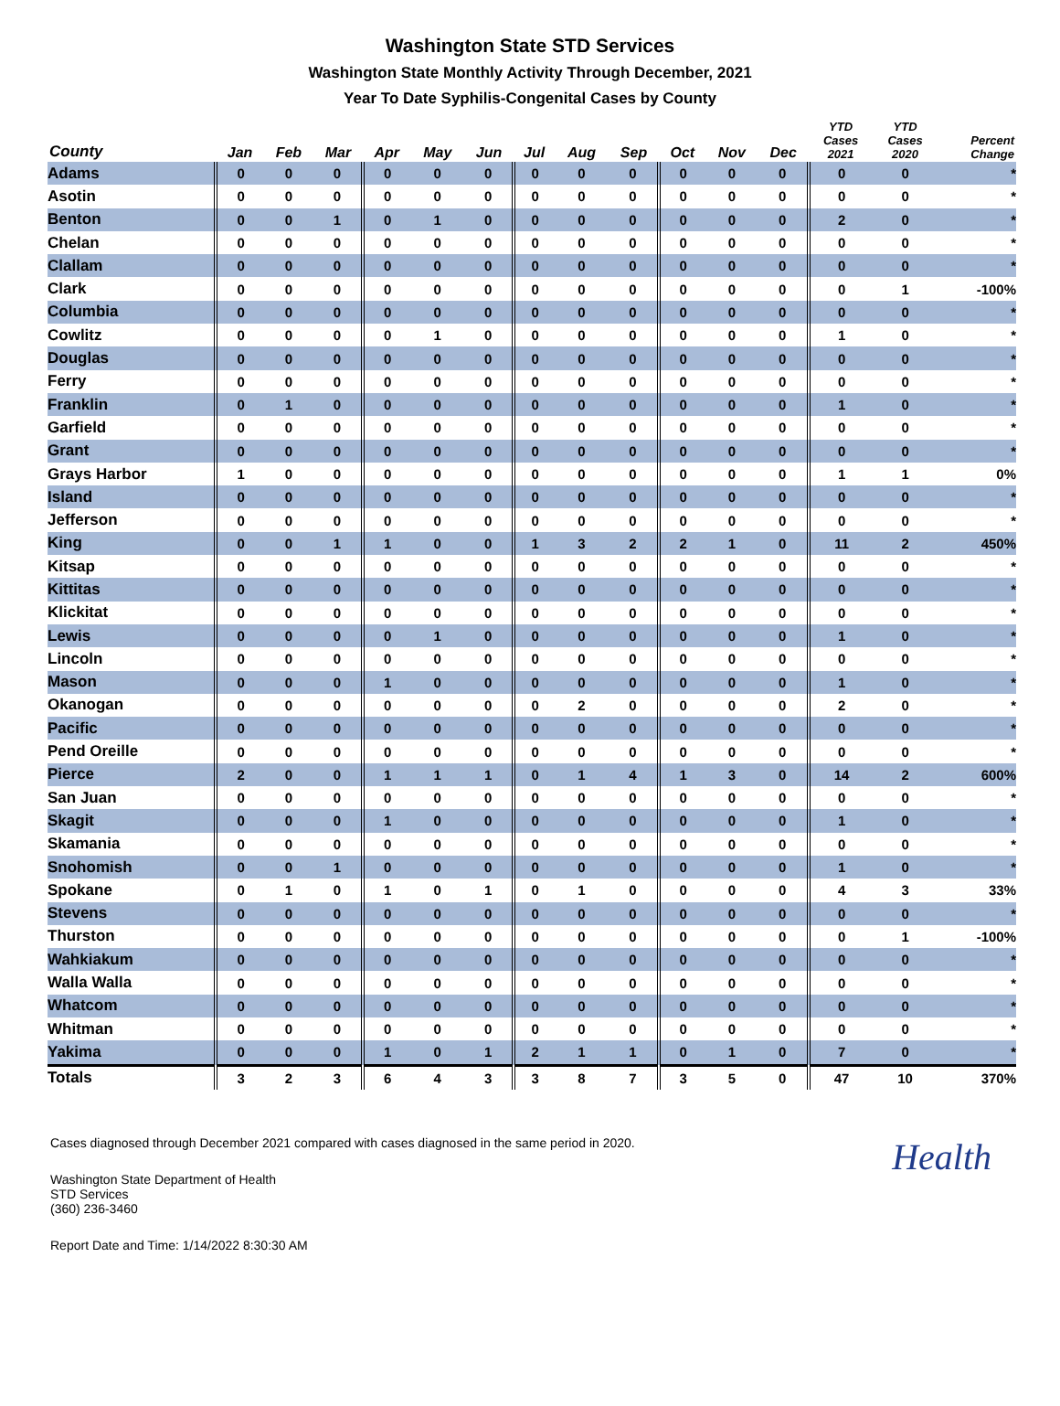Washington State STD Services
Washington State Monthly Activity Through December, 2021
Year To Date Syphilis-Congenital Cases by County
| County | Jan | Feb | Mar | Apr | May | Jun | Jul | Aug | Sep | Oct | Nov | Dec | YTD Cases 2021 | YTD Cases 2020 | Percent Change |
| --- | --- | --- | --- | --- | --- | --- | --- | --- | --- | --- | --- | --- | --- | --- | --- |
| Adams | 0 | 0 | 0 | 0 | 0 | 0 | 0 | 0 | 0 | 0 | 0 | 0 | 0 | 0 | * |
| Asotin | 0 | 0 | 0 | 0 | 0 | 0 | 0 | 0 | 0 | 0 | 0 | 0 | 0 | 0 | * |
| Benton | 0 | 0 | 1 | 0 | 1 | 0 | 0 | 0 | 0 | 0 | 0 | 0 | 2 | 0 | * |
| Chelan | 0 | 0 | 0 | 0 | 0 | 0 | 0 | 0 | 0 | 0 | 0 | 0 | 0 | 0 | * |
| Clallam | 0 | 0 | 0 | 0 | 0 | 0 | 0 | 0 | 0 | 0 | 0 | 0 | 0 | 0 | * |
| Clark | 0 | 0 | 0 | 0 | 0 | 0 | 0 | 0 | 0 | 0 | 0 | 0 | 0 | 1 | -100% |
| Columbia | 0 | 0 | 0 | 0 | 0 | 0 | 0 | 0 | 0 | 0 | 0 | 0 | 0 | 0 | * |
| Cowlitz | 0 | 0 | 0 | 0 | 1 | 0 | 0 | 0 | 0 | 0 | 0 | 0 | 1 | 0 | * |
| Douglas | 0 | 0 | 0 | 0 | 0 | 0 | 0 | 0 | 0 | 0 | 0 | 0 | 0 | 0 | * |
| Ferry | 0 | 0 | 0 | 0 | 0 | 0 | 0 | 0 | 0 | 0 | 0 | 0 | 0 | 0 | * |
| Franklin | 0 | 1 | 0 | 0 | 0 | 0 | 0 | 0 | 0 | 0 | 0 | 0 | 1 | 0 | * |
| Garfield | 0 | 0 | 0 | 0 | 0 | 0 | 0 | 0 | 0 | 0 | 0 | 0 | 0 | 0 | * |
| Grant | 0 | 0 | 0 | 0 | 0 | 0 | 0 | 0 | 0 | 0 | 0 | 0 | 0 | 0 | * |
| Grays Harbor | 1 | 0 | 0 | 0 | 0 | 0 | 0 | 0 | 0 | 0 | 0 | 0 | 1 | 1 | 0% |
| Island | 0 | 0 | 0 | 0 | 0 | 0 | 0 | 0 | 0 | 0 | 0 | 0 | 0 | 0 | * |
| Jefferson | 0 | 0 | 0 | 0 | 0 | 0 | 0 | 0 | 0 | 0 | 0 | 0 | 0 | 0 | * |
| King | 0 | 0 | 1 | 1 | 0 | 0 | 1 | 3 | 2 | 2 | 1 | 0 | 11 | 2 | 450% |
| Kitsap | 0 | 0 | 0 | 0 | 0 | 0 | 0 | 0 | 0 | 0 | 0 | 0 | 0 | 0 | * |
| Kittitas | 0 | 0 | 0 | 0 | 0 | 0 | 0 | 0 | 0 | 0 | 0 | 0 | 0 | 0 | * |
| Klickitat | 0 | 0 | 0 | 0 | 0 | 0 | 0 | 0 | 0 | 0 | 0 | 0 | 0 | 0 | * |
| Lewis | 0 | 0 | 0 | 0 | 1 | 0 | 0 | 0 | 0 | 0 | 0 | 0 | 1 | 0 | * |
| Lincoln | 0 | 0 | 0 | 0 | 0 | 0 | 0 | 0 | 0 | 0 | 0 | 0 | 0 | 0 | * |
| Mason | 0 | 0 | 0 | 1 | 0 | 0 | 0 | 0 | 0 | 0 | 0 | 0 | 1 | 0 | * |
| Okanogan | 0 | 0 | 0 | 0 | 0 | 0 | 0 | 2 | 0 | 0 | 0 | 0 | 2 | 0 | * |
| Pacific | 0 | 0 | 0 | 0 | 0 | 0 | 0 | 0 | 0 | 0 | 0 | 0 | 0 | 0 | * |
| Pend Oreille | 0 | 0 | 0 | 0 | 0 | 0 | 0 | 0 | 0 | 0 | 0 | 0 | 0 | 0 | * |
| Pierce | 2 | 0 | 0 | 1 | 1 | 1 | 0 | 1 | 4 | 1 | 3 | 0 | 14 | 2 | 600% |
| San Juan | 0 | 0 | 0 | 0 | 0 | 0 | 0 | 0 | 0 | 0 | 0 | 0 | 0 | 0 | * |
| Skagit | 0 | 0 | 0 | 1 | 0 | 0 | 0 | 0 | 0 | 0 | 0 | 0 | 1 | 0 | * |
| Skamania | 0 | 0 | 0 | 0 | 0 | 0 | 0 | 0 | 0 | 0 | 0 | 0 | 0 | 0 | * |
| Snohomish | 0 | 0 | 1 | 0 | 0 | 0 | 0 | 0 | 0 | 0 | 0 | 0 | 1 | 0 | * |
| Spokane | 0 | 1 | 0 | 1 | 0 | 1 | 0 | 1 | 0 | 0 | 0 | 0 | 4 | 3 | 33% |
| Stevens | 0 | 0 | 0 | 0 | 0 | 0 | 0 | 0 | 0 | 0 | 0 | 0 | 0 | 0 | * |
| Thurston | 0 | 0 | 0 | 0 | 0 | 0 | 0 | 0 | 0 | 0 | 0 | 0 | 0 | 1 | -100% |
| Wahkiakum | 0 | 0 | 0 | 0 | 0 | 0 | 0 | 0 | 0 | 0 | 0 | 0 | 0 | 0 | * |
| Walla Walla | 0 | 0 | 0 | 0 | 0 | 0 | 0 | 0 | 0 | 0 | 0 | 0 | 0 | 0 | * |
| Whatcom | 0 | 0 | 0 | 0 | 0 | 0 | 0 | 0 | 0 | 0 | 0 | 0 | 0 | 0 | * |
| Whitman | 0 | 0 | 0 | 0 | 0 | 0 | 0 | 0 | 0 | 0 | 0 | 0 | 0 | 0 | * |
| Yakima | 0 | 0 | 0 | 1 | 0 | 1 | 2 | 1 | 1 | 0 | 1 | 0 | 7 | 0 | * |
| Totals | 3 | 2 | 3 | 6 | 4 | 3 | 3 | 8 | 7 | 3 | 5 | 0 | 47 | 10 | 370% |
Health
Cases diagnosed through December 2021 compared with cases diagnosed in the same period in 2020.
Washington State Department of Health
STD Services
(360) 236-3460
Report Date and Time: 1/14/2022 8:30:30 AM